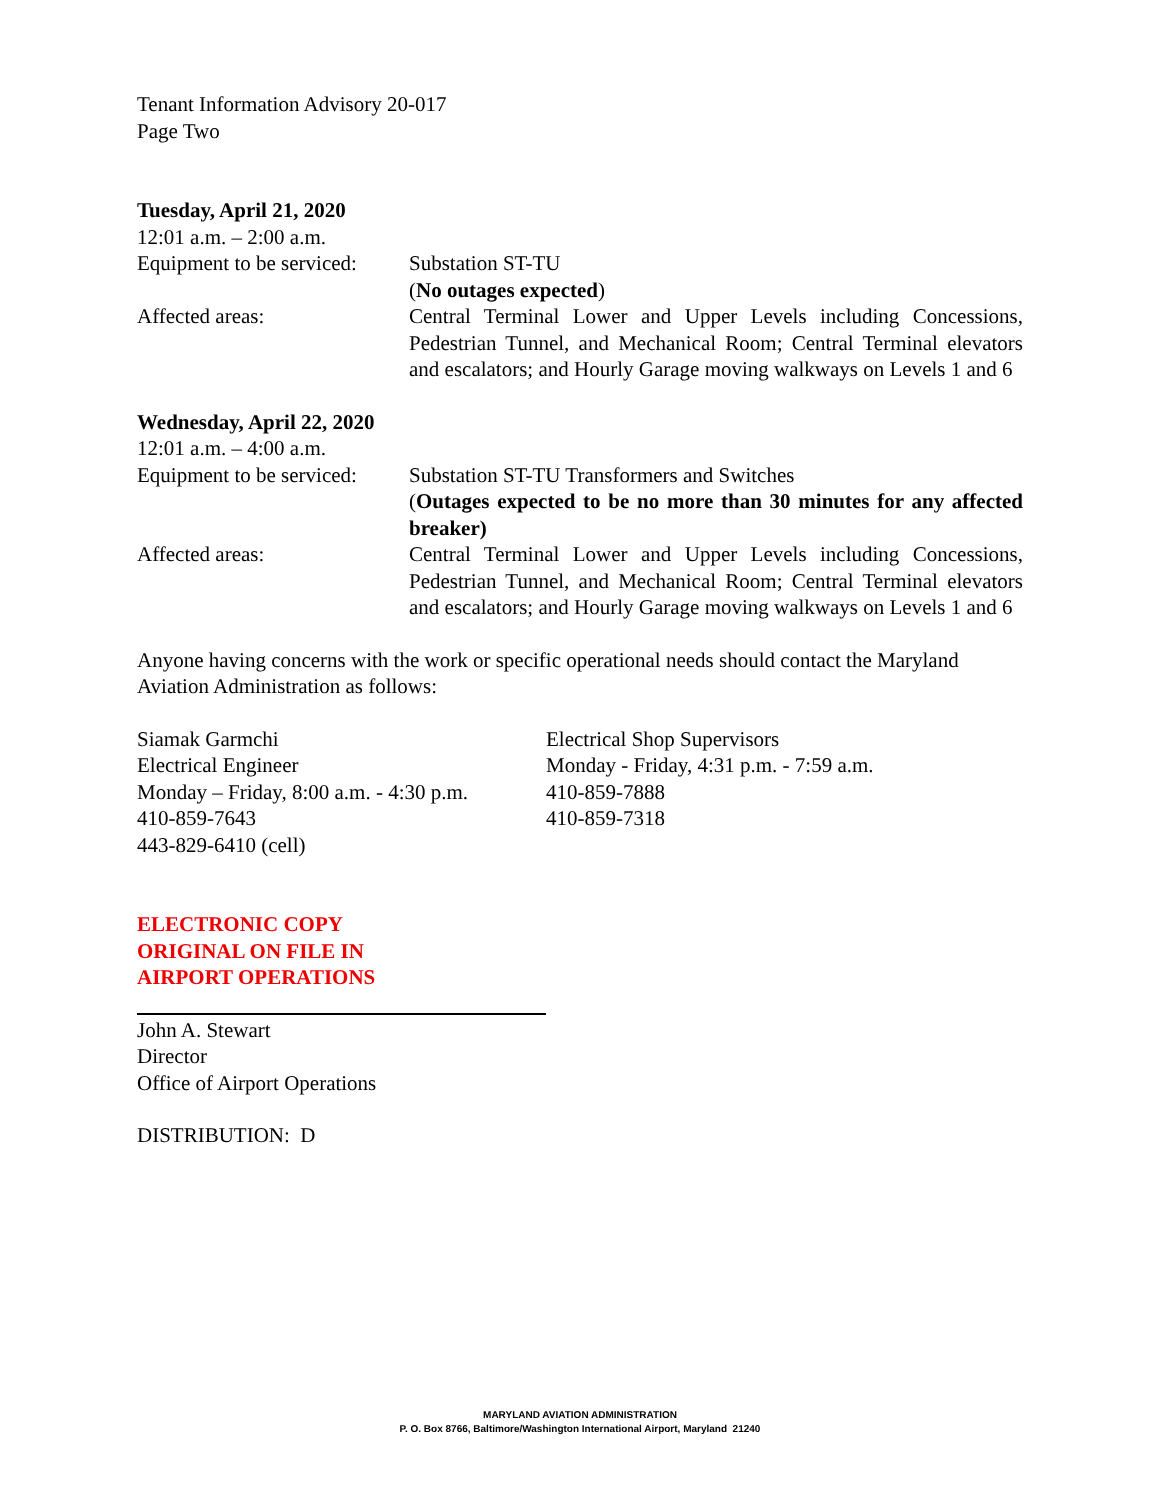Tenant Information Advisory 20-017
Page Two
Tuesday, April 21, 2020
12:01 a.m. – 2:00 a.m.
Equipment to be serviced:
Substation ST-TU
(No outages expected)
Affected areas: Central Terminal Lower and Upper Levels including Concessions, Pedestrian Tunnel, and Mechanical Room; Central Terminal elevators and escalators; and Hourly Garage moving walkways on Levels 1 and 6
Wednesday, April 22, 2020
12:01 a.m. – 4:00 a.m.
Equipment to be serviced:
Substation ST-TU Transformers and Switches
(Outages expected to be no more than 30 minutes for any affected breaker)
Affected areas: Central Terminal Lower and Upper Levels including Concessions, Pedestrian Tunnel, and Mechanical Room; Central Terminal elevators and escalators; and Hourly Garage moving walkways on Levels 1 and 6
Anyone having concerns with the work or specific operational needs should contact the Maryland Aviation Administration as follows:
Siamak Garmchi
Electrical Engineer
Monday – Friday, 8:00 a.m. - 4:30 p.m.
410-859-7643
443-829-6410 (cell)
Electrical Shop Supervisors
Monday - Friday, 4:31 p.m. - 7:59 a.m.
410-859-7888
410-859-7318
ELECTRONIC COPY
ORIGINAL ON FILE IN
AIRPORT OPERATIONS
John A. Stewart
Director
Office of Airport Operations
DISTRIBUTION: D
MARYLAND AVIATION ADMINISTRATION
P. O. Box 8766, Baltimore/Washington International Airport, Maryland 21240